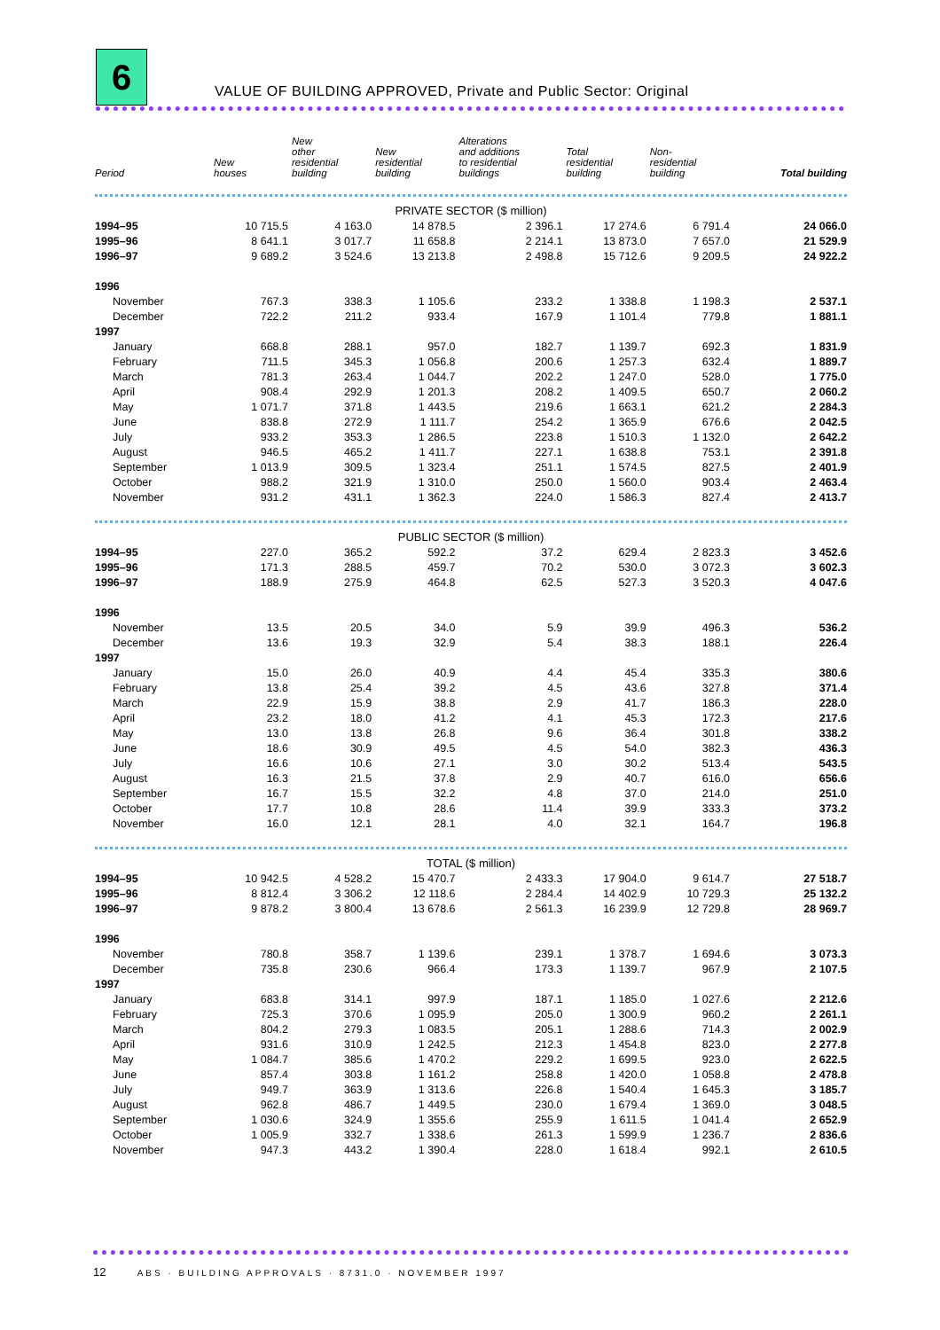6
VALUE OF BUILDING APPROVED, Private and Public Sector: Original
| Period | New houses | New other residential building | New residential building | Alterations and additions to residential buildings | Total residential building | Non- residential building | Total building |
| --- | --- | --- | --- | --- | --- | --- | --- |
| PRIVATE SECTOR ($ million) | | | | | | | |
| 1994–95 | 10 715.5 | 4 163.0 | 14 878.5 | 2 396.1 | 17 274.6 | 6 791.4 | 24 066.0 |
| 1995–96 | 8 641.1 | 3 017.7 | 11 658.8 | 2 214.1 | 13 873.0 | 7 657.0 | 21 529.9 |
| 1996–97 | 9 689.2 | 3 524.6 | 13 213.8 | 2 498.8 | 15 712.6 | 9 209.5 | 24 922.2 |
| 1996 | | | | | | | |
| November | 767.3 | 338.3 | 1 105.6 | 233.2 | 1 338.8 | 1 198.3 | 2 537.1 |
| December | 722.2 | 211.2 | 933.4 | 167.9 | 1 101.4 | 779.8 | 1 881.1 |
| 1997 | | | | | | | |
| January | 668.8 | 288.1 | 957.0 | 182.7 | 1 139.7 | 692.3 | 1 831.9 |
| February | 711.5 | 345.3 | 1 056.8 | 200.6 | 1 257.3 | 632.4 | 1 889.7 |
| March | 781.3 | 263.4 | 1 044.7 | 202.2 | 1 247.0 | 528.0 | 1 775.0 |
| April | 908.4 | 292.9 | 1 201.3 | 208.2 | 1 409.5 | 650.7 | 2 060.2 |
| May | 1 071.7 | 371.8 | 1 443.5 | 219.6 | 1 663.1 | 621.2 | 2 284.3 |
| June | 838.8 | 272.9 | 1 111.7 | 254.2 | 1 365.9 | 676.6 | 2 042.5 |
| July | 933.2 | 353.3 | 1 286.5 | 223.8 | 1 510.3 | 1 132.0 | 2 642.2 |
| August | 946.5 | 465.2 | 1 411.7 | 227.1 | 1 638.8 | 753.1 | 2 391.8 |
| September | 1 013.9 | 309.5 | 1 323.4 | 251.1 | 1 574.5 | 827.5 | 2 401.9 |
| October | 988.2 | 321.9 | 1 310.0 | 250.0 | 1 560.0 | 903.4 | 2 463.4 |
| November | 931.2 | 431.1 | 1 362.3 | 224.0 | 1 586.3 | 827.4 | 2 413.7 |
| PUBLIC SECTOR ($ million) | | | | | | | |
| 1994–95 | 227.0 | 365.2 | 592.2 | 37.2 | 629.4 | 2 823.3 | 3 452.6 |
| 1995–96 | 171.3 | 288.5 | 459.7 | 70.2 | 530.0 | 3 072.3 | 3 602.3 |
| 1996–97 | 188.9 | 275.9 | 464.8 | 62.5 | 527.3 | 3 520.3 | 4 047.6 |
| 1996 | | | | | | | |
| November | 13.5 | 20.5 | 34.0 | 5.9 | 39.9 | 496.3 | 536.2 |
| December | 13.6 | 19.3 | 32.9 | 5.4 | 38.3 | 188.1 | 226.4 |
| 1997 | | | | | | | |
| January | 15.0 | 26.0 | 40.9 | 4.4 | 45.4 | 335.3 | 380.6 |
| February | 13.8 | 25.4 | 39.2 | 4.5 | 43.6 | 327.8 | 371.4 |
| March | 22.9 | 15.9 | 38.8 | 2.9 | 41.7 | 186.3 | 228.0 |
| April | 23.2 | 18.0 | 41.2 | 4.1 | 45.3 | 172.3 | 217.6 |
| May | 13.0 | 13.8 | 26.8 | 9.6 | 36.4 | 301.8 | 338.2 |
| June | 18.6 | 30.9 | 49.5 | 4.5 | 54.0 | 382.3 | 436.3 |
| July | 16.6 | 10.6 | 27.1 | 3.0 | 30.2 | 513.4 | 543.5 |
| August | 16.3 | 21.5 | 37.8 | 2.9 | 40.7 | 616.0 | 656.6 |
| September | 16.7 | 15.5 | 32.2 | 4.8 | 37.0 | 214.0 | 251.0 |
| October | 17.7 | 10.8 | 28.6 | 11.4 | 39.9 | 333.3 | 373.2 |
| November | 16.0 | 12.1 | 28.1 | 4.0 | 32.1 | 164.7 | 196.8 |
| TOTAL ($ million) | | | | | | | |
| 1994–95 | 10 942.5 | 4 528.2 | 15 470.7 | 2 433.3 | 17 904.0 | 9 614.7 | 27 518.7 |
| 1995–96 | 8 812.4 | 3 306.2 | 12 118.6 | 2 284.4 | 14 402.9 | 10 729.3 | 25 132.2 |
| 1996–97 | 9 878.2 | 3 800.4 | 13 678.6 | 2 561.3 | 16 239.9 | 12 729.8 | 28 969.7 |
| 1996 | | | | | | | |
| November | 780.8 | 358.7 | 1 139.6 | 239.1 | 1 378.7 | 1 694.6 | 3 073.3 |
| December | 735.8 | 230.6 | 966.4 | 173.3 | 1 139.7 | 967.9 | 2 107.5 |
| 1997 | | | | | | | |
| January | 683.8 | 314.1 | 997.9 | 187.1 | 1 185.0 | 1 027.6 | 2 212.6 |
| February | 725.3 | 370.6 | 1 095.9 | 205.0 | 1 300.9 | 960.2 | 2 261.1 |
| March | 804.2 | 279.3 | 1 083.5 | 205.1 | 1 288.6 | 714.3 | 2 002.9 |
| April | 931.6 | 310.9 | 1 242.5 | 212.3 | 1 454.8 | 823.0 | 2 277.8 |
| May | 1 084.7 | 385.6 | 1 470.2 | 229.2 | 1 699.5 | 923.0 | 2 622.5 |
| June | 857.4 | 303.8 | 1 161.2 | 258.8 | 1 420.0 | 1 058.8 | 2 478.8 |
| July | 949.7 | 363.9 | 1 313.6 | 226.8 | 1 540.4 | 1 645.3 | 3 185.7 |
| August | 962.8 | 486.7 | 1 449.5 | 230.0 | 1 679.4 | 1 369.0 | 3 048.5 |
| September | 1 030.6 | 324.9 | 1 355.6 | 255.9 | 1 611.5 | 1 041.4 | 2 652.9 |
| October | 1 005.9 | 332.7 | 1 338.6 | 261.3 | 1 599.9 | 1 236.7 | 2 836.6 |
| November | 947.3 | 443.2 | 1 390.4 | 228.0 | 1 618.4 | 992.1 | 2 610.5 |
12 ABS · BUILDING APPROVALS · 8731.0 · NOVEMBER 1997